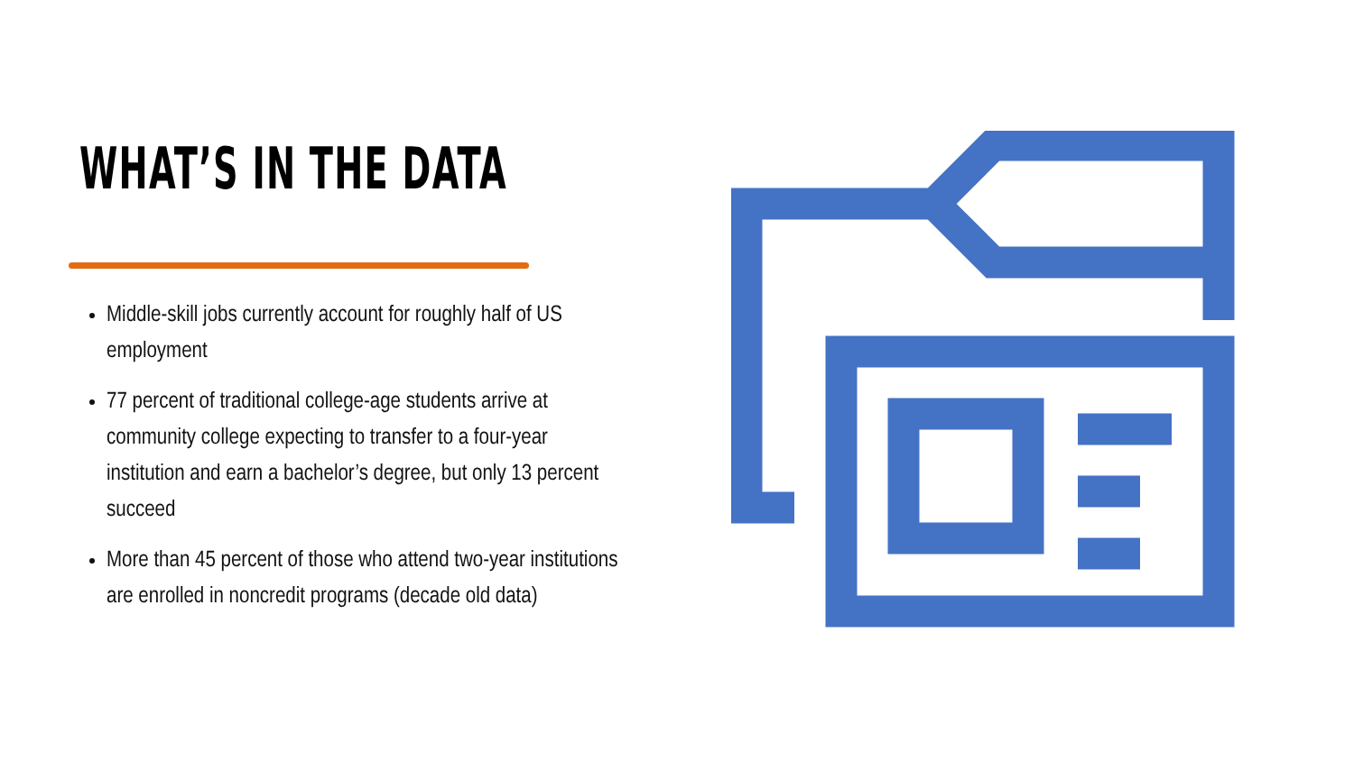WHAT’S IN THE DATA
Middle-skill jobs currently account for roughly half of US employment
77 percent of traditional college-age students arrive at community college expecting to transfer to a four-year institution and earn a bachelor’s degree, but only 13 percent succeed
More than 45 percent of those who attend two-year institutions are enrolled in noncredit programs (decade old data)